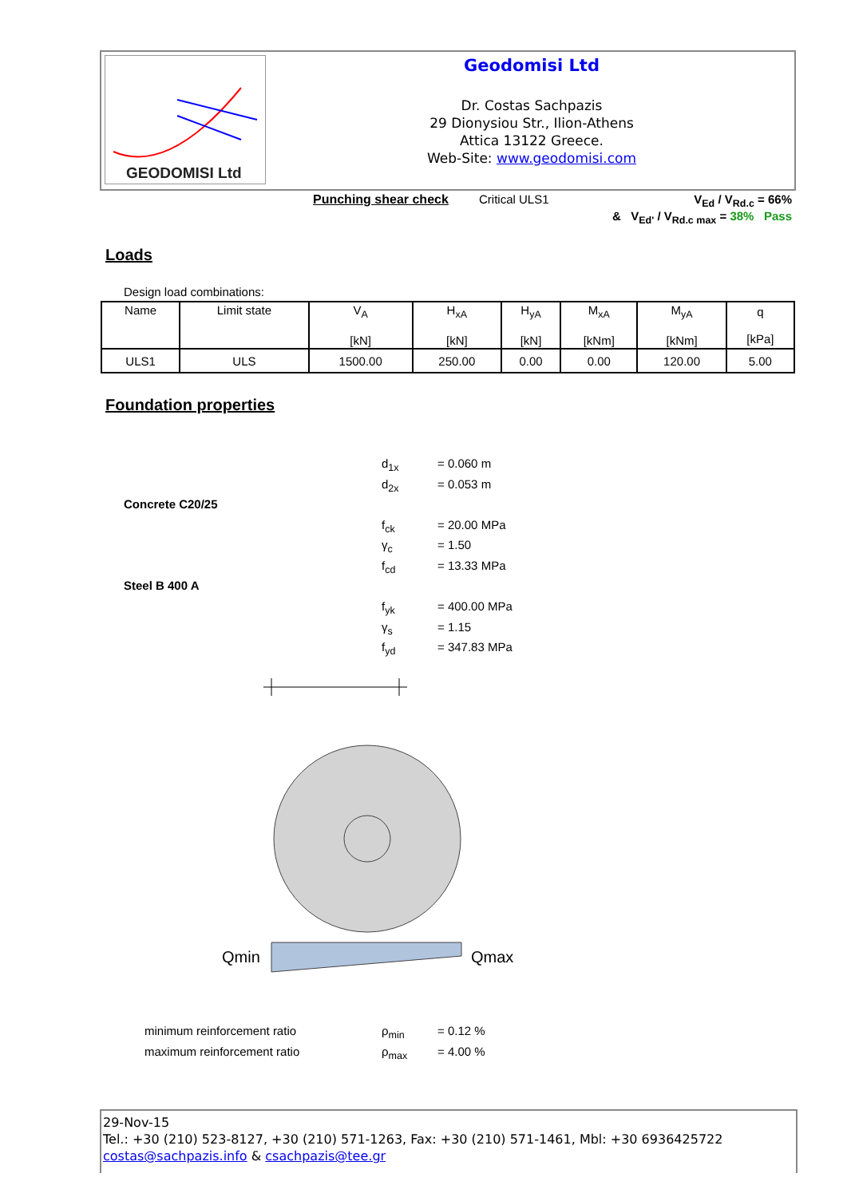GEODOMISI Ltd
Geodomisi Ltd
Dr. Costas Sachpazis
29 Dionysiou Str., Ilion-Athens
Attica 13122 Greece.
Web-Site: www.geodomisi.com
Punching shear check Critical ULS1 V<sub>Ed</sub> / V<sub>Rd.c</sub> = 66%
& V<sub>Ed'</sub> / V<sub>Rd.c max</sub> = 38% Pass
Loads
Design load combinations:
| Name | Limit state | V<sub>A</sub> [kN] | H<sub>xA</sub> [kN] | H<sub>yA</sub> [kN] | M<sub>xA</sub> [kNm] | M<sub>yA</sub> [kNm] | q [kPa] |
| --- | --- | --- | --- | --- | --- | --- | --- |
| ULS1 | ULS | 1500.00 | 250.00 | 0.00 | 0.00 | 120.00 | 5.00 |
Foundation properties
d<sub>1x</sub> = 0.060 m
d<sub>2x</sub> = 0.053 m
Concrete C20/25
f<sub>ck</sub> = 20.00 MPa
γ<sub>c</sub> = 1.50
f<sub>cd</sub> = 13.33 MPa
Steel B 400 A
f<sub>yk</sub> = 400.00 MPa
γ<sub>s</sub> = 1.15
f<sub>yd</sub> = 347.83 MPa
Qmin
Qmax
minimum reinforcement ratio ρ<sub>min</sub> = 0.12 %
maximum reinforcement ratio ρ<sub>max</sub> = 4.00 %
29-Nov-15
Tel.: +30 (210) 523-8127, +30 (210) 571-1263, Fax: +30 (210) 571-1461, Mbl: +30 6936425722
costas@sachpazis.info & csachpazis@tee.gr